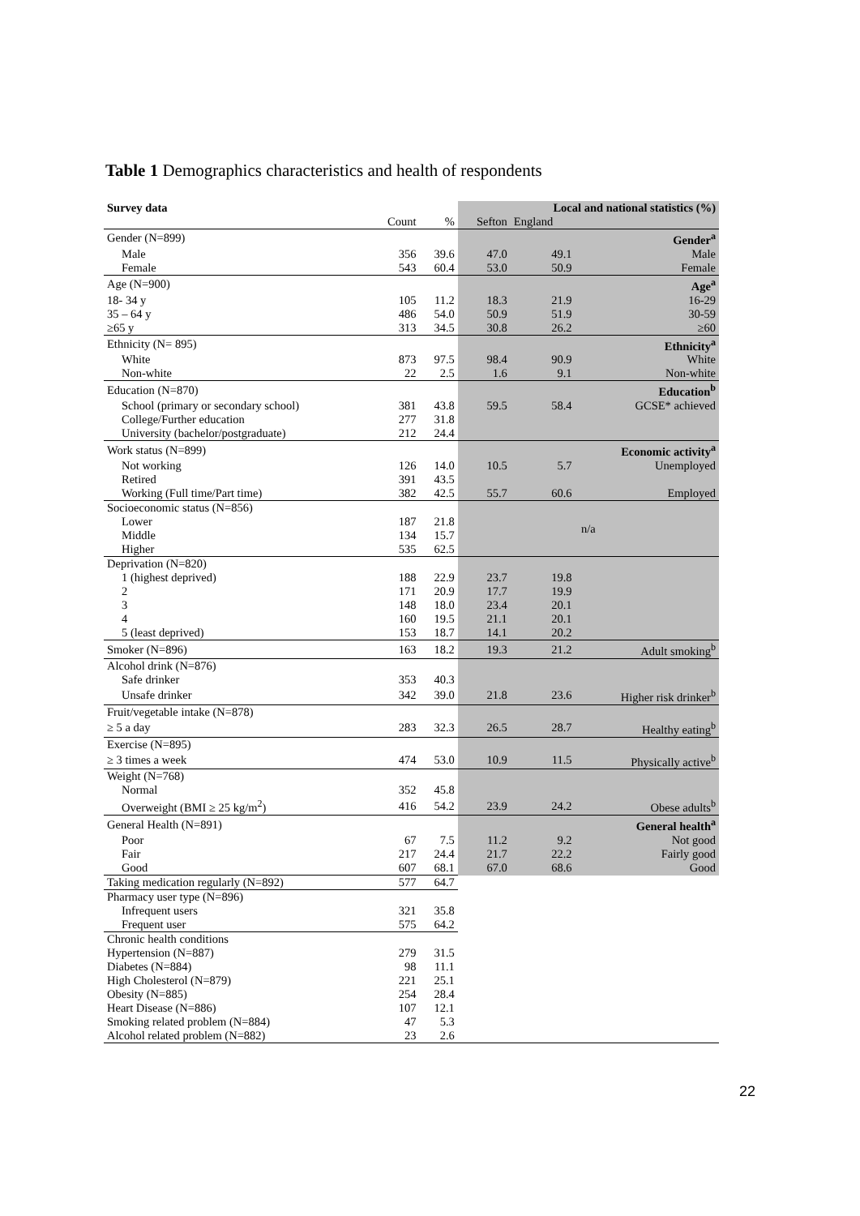Table 1 Demographics characteristics and health of respondents
| Survey data | | | Local and national statistics (%) | | |
| | Count | % | Sefton | England | |
| Gender (N=899) | | | | | Gender<sup>a</sup> |
| Male | 356 | 39.6 | 47.0 | 49.1 | Male |
| Female | 543 | 60.4 | 53.0 | 50.9 | Female |
| Age (N=900) | | | | | Age<sup>a</sup> |
| 18- 34 y | 105 | 11.2 | 18.3 | 21.9 | 16-29 |
| 35 – 64 y | 486 | 54.0 | 50.9 | 51.9 | 30-59 |
| ≥65 y | 313 | 34.5 | 30.8 | 26.2 | ≥60 |
| Ethnicity (N= 895) | | | | | Ethnicity<sup>a</sup> |
| White | 873 | 97.5 | 98.4 | 90.9 | White |
| Non-white | 22 | 2.5 | 1.6 | 9.1 | Non-white |
| Education (N=870) | | | | | Education<sup>b</sup> |
| School (primary or secondary school) | 381 | 43.8 | 59.5 | 58.4 | GCSE* achieved |
| College/Further education | 277 | 31.8 | | | |
| University (bachelor/postgraduate) | 212 | 24.4 | | | |
| Work status (N=899) | | | | | Economic activity<sup>a</sup> |
| Not working | 126 | 14.0 | 10.5 | 5.7 | Unemployed |
| Retired | 391 | 43.5 | | | |
| Working (Full time/Part time) | 382 | 42.5 | 55.7 | 60.6 | Employed |
| Socioeconomic status (N=856) | | | n/a | | |
| Lower | 187 | 21.8 | | | |
| Middle | 134 | 15.7 | | | |
| Higher | 535 | 62.5 | | | |
| Deprivation (N=820) | | | | | |
| 1 (highest deprived) | 188 | 22.9 | 23.7 | 19.8 | |
| 2 | 171 | 20.9 | 17.7 | 19.9 | |
| 3 | 148 | 18.0 | 23.4 | 20.1 | |
| 4 | 160 | 19.5 | 21.1 | 20.1 | |
| 5 (least deprived) | 153 | 18.7 | 14.1 | 20.2 | |
| Smoker (N=896) | 163 | 18.2 | 19.3 | 21.2 | Adult smoking<sup>b</sup> |
| Alcohol drink (N=876) | | | | | |
| Safe drinker | 353 | 40.3 | | | |
| Unsafe drinker | 342 | 39.0 | 21.8 | 23.6 | Higher risk drinker<sup>b</sup> |
| Fruit/vegetable intake (N=878) | | | | | |
| ≥ 5 a day | 283 | 32.3 | 26.5 | 28.7 | Healthy eating<sup>b</sup> |
| Exercise (N=895) | | | | | |
| ≥ 3 times a week | 474 | 53.0 | 10.9 | 11.5 | Physically active<sup>b</sup> |
| Weight (N=768) | | | | | |
| Normal | 352 | 45.8 | | | |
| Overweight (BMI ≥ 25 kg/m<sup>2</sup>) | 416 | 54.2 | 23.9 | 24.2 | Obese adults<sup>b</sup> |
| General Health (N=891) | | | | | General health<sup>a</sup> |
| Poor | 67 | 7.5 | 11.2 | 9.2 | Not good |
| Fair | 217 | 24.4 | 21.7 | 22.2 | Fairly good |
| Good | 607 | 68.1 | 67.0 | 68.6 | Good |
| Taking medication regularly (N=892) | 577 | 64.7 | | | |
| Pharmacy user type (N=896) | | | | | |
| Infrequent users | 321 | 35.8 | | | |
| Frequent user | 575 | 64.2 | | | |
| Chronic health conditions | | | | | |
| Hypertension (N=887) | 279 | 31.5 | | | |
| Diabetes (N=884) | 98 | 11.1 | | | |
| High Cholesterol (N=879) | 221 | 25.1 | | | |
| Obesity (N=885) | 254 | 28.4 | | | |
| Heart Disease (N=886) | 107 | 12.1 | | | |
| Smoking related problem (N=884) | 47 | 5.3 | | | |
| Alcohol related problem (N=882) | 23 | 2.6 | | | |
22